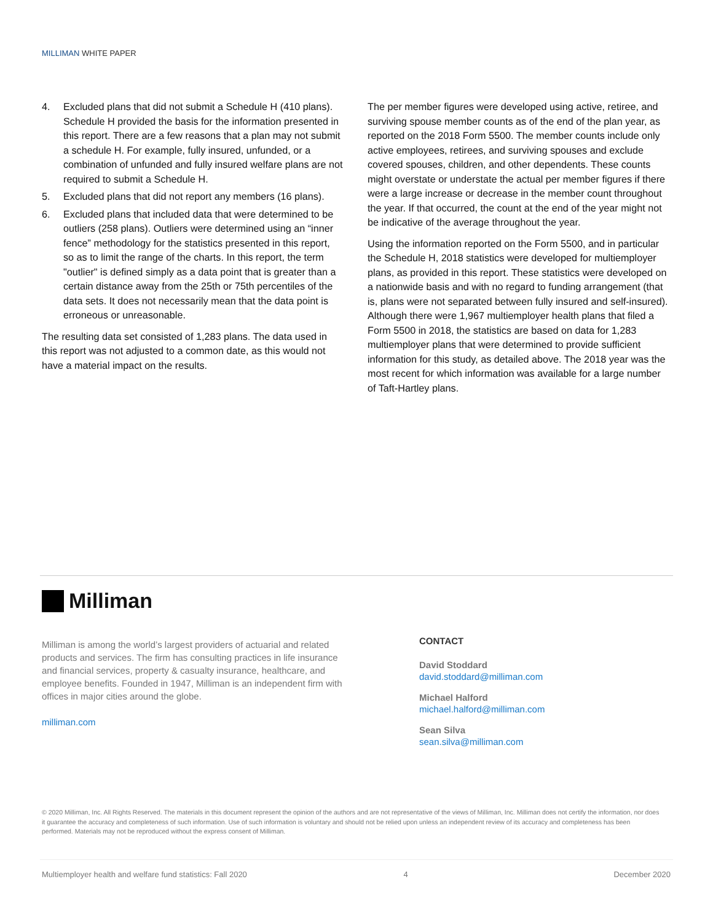MILLIMAN WHITE PAPER
4. Excluded plans that did not submit a Schedule H (410 plans). Schedule H provided the basis for the information presented in this report. There are a few reasons that a plan may not submit a schedule H. For example, fully insured, unfunded, or a combination of unfunded and fully insured welfare plans are not required to submit a Schedule H.
5. Excluded plans that did not report any members (16 plans).
6. Excluded plans that included data that were determined to be outliers (258 plans). Outliers were determined using an “inner fence” methodology for the statistics presented in this report, so as to limit the range of the charts. In this report, the term "outlier" is defined simply as a data point that is greater than a certain distance away from the 25th or 75th percentiles of the data sets. It does not necessarily mean that the data point is erroneous or unreasonable.
The resulting data set consisted of 1,283 plans. The data used in this report was not adjusted to a common date, as this would not have a material impact on the results.
The per member figures were developed using active, retiree, and surviving spouse member counts as of the end of the plan year, as reported on the 2018 Form 5500. The member counts include only active employees, retirees, and surviving spouses and exclude covered spouses, children, and other dependents. These counts might overstate or understate the actual per member figures if there were a large increase or decrease in the member count throughout the year. If that occurred, the count at the end of the year might not be indicative of the average throughout the year.
Using the information reported on the Form 5500, and in particular the Schedule H, 2018 statistics were developed for multiemployer plans, as provided in this report. These statistics were developed on a nationwide basis and with no regard to funding arrangement (that is, plans were not separated between fully insured and self-insured). Although there were 1,967 multiemployer health plans that filed a Form 5500 in 2018, the statistics are based on data for 1,283 multiemployer plans that were determined to provide sufficient information for this study, as detailed above. The 2018 year was the most recent for which information was available for a large number of Taft-Hartley plans.
Milliman
Milliman is among the world’s largest providers of actuarial and related products and services. The firm has consulting practices in life insurance and financial services, property & casualty insurance, healthcare, and employee benefits. Founded in 1947, Milliman is an independent firm with offices in major cities around the globe.
milliman.com
CONTACT
David Stoddard
david.stoddard@milliman.com
Michael Halford
michael.halford@milliman.com
Sean Silva
sean.silva@milliman.com
© 2020 Milliman, Inc. All Rights Reserved. The materials in this document represent the opinion of the authors and are not representative of the views of Milliman, Inc. Milliman does not certify the information, nor does it guarantee the accuracy and completeness of such information. Use of such information is voluntary and should not be relied upon unless an independent review of its accuracy and completeness has been performed. Materials may not be reproduced without the express consent of Milliman.
Multiemployer health and welfare fund statistics: Fall 2020 4 December 2020